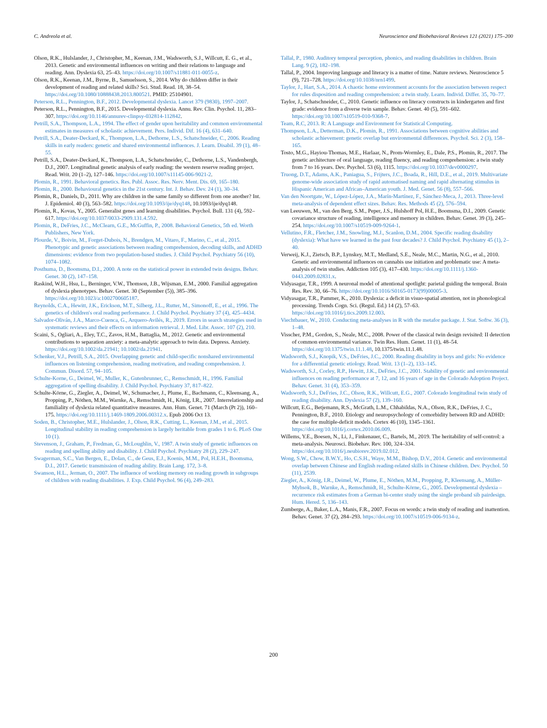C. Andreola et al. Neuroscience and Biobehavioral Reviews 121 (2021) 175–200
Olson, R.K., Hulslander, J., Christopher, M., Keenan, J.M., Wadsworth, S.J., Willcutt, E. G., et al., 2013. Genetic and environmental influences on writing and their relations to language and reading. Ann. Dyslexia 63, 25–43. https://doi.org/10.1007/s11881-011-0055-z.
Olson, R.K., Keenan, J.M., Byrne, B., Samuelsson, S., 2014. Why do children differ in their development of reading and related skills? Sci. Stud. Read. 18, 38–54. https://doi.org/10.1080/10888438.2013.800521. PMID: 25104901.
Peterson, R.L., Pennington, B.F., 2012. Developmental dyslexia. Lancet 379 (9830), 1997–2007.
Peterson, R.L., Pennington, B.F., 2015. Developmental dyslexia. Annu. Rev. Clin. Psychol. 11, 283–307. https://doi.org/10.1146/annurev-clinpsy-032814-112842.
Petrill, S.A., Thompson, L.A., 1994. The effect of gender upon heritability and common environmental estimates in measures of scholastic achievement. Pers. Individ. Dif. 16 (4), 631–640.
Petrill, S.A., Deater-Deckard, K., Thompson, L.A., Dethorne, L.S., Schatschneider, C., 2006. Reading skills in early readers: genetic and shared environmental influences. J. Learn. Disabil. 39 (1), 48–55.
Petrill, S.A., Deater-Deckard, K., Thompson, L.A., Schatschneider, C., Dethorne, L.S., Vandenbergh, D.J., 2007. Longitudinal genetic analysis of early reading: the western reserve reading project. Read. Writ. 20 (1–2), 127–146. https://doi.org/10.1007/s11145-006-9021-2.
Plomin, R., 1991. Behavioral genetics. Res. Publ. Assoc. Res. Nerv. Ment. Dis. 69, 165–180.
Plomin, R., 2000. Behavioural genetics in the 21st century. Int. J. Behav. Dev. 24 (1), 30–34.
Plomin, R., Daniels, D., 2011. Why are children in the same family so different from one another? Int. J. Epidemiol. 40 (3), 563–582. https://doi.org/10.1093/ije/dyq148, 10.1093/ije/dyq148.
Plomin, R., Kovas, Y., 2005. Generalist genes and learning disabilities. Psychol. Bull. 131 (4), 592–617. https://doi.org/10.1037/0033-2909.131.4.592.
Plomin, R., DeFries, J.C., McClearn, G.E., McGuffin, P., 2008. Behavioral Genetics, 5th ed. Worth Publishers, New York.
Plourde, V., Boivin, M., Forget-Dubois, N., Brendgen, M., Vitaro, F., Marino, C., et al., 2015. Phenotypic and genetic associations between reading comprehension, decoding skills, and ADHD dimensions: evidence from two population-based studies. J. Child Psychol. Psychiatry 56 (10), 1074–1082.
Posthuma, D., Boomsma, D.I., 2000. A note on the statistical power in extended twin designs. Behav. Genet. 30 (2), 147–158.
Raskind, W.H., Hsu, L., Berninger, V.W., Thomson, J.B., Wijsman, E.M., 2000. Familial aggregation of dyslexia phenotypes. Behav. Genet. 30 (September (5)), 385–396. https://doi.org/10.1023/a:1002700605187.
Reynolds, C.A., Hewitt, J.K., Erickson, M.T., Silberg, J.L., Rutter, M., Simonoff, E., et al., 1996. The genetics of children's oral reading performance. J. Child Psychol. Psychiatry 37 (4), 425–4434.
Salvador-Oliván, J.A., Marco-Cuenca, G., Arquero-Avilés, R., 2019. Errors in search strategies used in systematic reviews and their effects on information retrieval. J. Med. Libr. Assoc. 107 (2), 210.
Scaini, S., Ogliari, A., Eley, T.C., Zavos, H.M., Battaglia, M., 2012. Genetic and environmental contributions to separation anxiety: a meta-analytic approach to twin data. Depress. Anxiety. https://doi.org/10.1002/da.21941; 10.1002/da.21941.
Schenker, V.J., Petrill, S.A., 2015. Overlapping genetic and child-specific nonshared environmental influences on listening comprehension, reading motivation, and reading comprehension. J. Commun. Disord. 57, 94–105.
Schulte-Korne, G., Deimel, W., Muller, K., Gutenbrunner, C., Remschmidt, H., 1996. Familial aggregation of spelling disability. J. Child Psychol. Psychiatry 37, 817–822.
Schulte-Körne, G., Ziegler, A., Deimel, W., Schumacher, J., Plume, E., Bachmann, C., Kleensang, A., Propping, P., Nöthen, M.M., Warnke, A., Remschmidt, H., König, I.R., 2007. Interrelationship and familiality of dyslexia related quantitative measures. Ann. Hum. Genet. 71 (March (Pt 2)), 160–175. https://doi.org/10.1111/j.1469-1809.2006.00312.x. Epub 2006 Oct 13.
Soden, B., Christopher, M.E., Hulslander, J., Olson, R.K., Cutting, L., Keenan, J.M., et al., 2015. Longitudinal stability in reading comprehension is largely heritable from grades 1 to 6. PLoS One 10 (1).
Stevenson, J., Graham, P., Fredman, G., McLoughlin, V., 1987. A twin study of genetic influences on reading and spelling ability and disability. J. Child Psychol. Psychiatry 28 (2), 229–247.
Swagerman, S.C., Van Bergen, E., Dolan, C., de Geus, E.J., Koenis, M.M., Pol, H.E.H., Boomsma, D.I., 2017. Genetic transmission of reading ability. Brain Lang. 172, 3–8.
Swanson, H.L., Jerman, O., 2007. The influence of working memory on reading growth in subgroups of children with reading disabilities. J. Exp. Child Psychol. 96 (4), 249–283.
Tallal, P., 1980. Auditory temporal perception, phonics, and reading disabilities in children. Brain Lang. 9 (2), 182–198.
Tallal, P., 2004. Improving language and literacy is a matter of time. Nature reviews. Neuroscience 5 (9), 721–728. https://doi.org/10.1038/nrn1499.
Taylor, J., Hart, S.A., 2014. A chaotic home environment accounts for the association between respect for rules disposition and reading comprehension: a twin study. Learn. Individ. Differ. 35, 70–77.
Taylor, J., Schatschneider, C., 2010. Genetic influence on literacy constructs in kindergarten and first grade: evidence from a diverse twin sample. Behav. Genet. 40 (5), 591–602. https://doi.org/10.1007/s10519-010-9368-7.
Team, R.C, 2013. R: A Language and Environment for Statistical Computing.
Thompson, L.A., Detterman, D.K., Plomin, R., 1991. Associations between cognitive abilities and scholastic achievement: genetic overlap but environmental differences. Psychol. Sci. 2 (3), 158–165.
Tosto, M.G., Hayiou-Thomas, M.E., Harlaar, N., Prom-Wormley, E., Dale, P.S., Plomin, R., 2017. The genetic architecture of oral language, reading fluency, and reading comprehension: a twin study from 7 to 16 years. Dev. Psychol. 53 (6), 1115. https://doi.org/10.1037/dev0000297.
Truong, D.T., Adams, A.K., Paniagua, S., Frijters, J.C., Boada, R., Hill, D.E., et al., 2019. Multivariate genome-wide association study of rapid automatised naming and rapid alternating stimulus in Hispanic American and African–American youth. J. Med. Genet. 56 (8), 557–566.
Van den Noortgate, W., López-López, J.A., Marín-Martínez, F., Sánchez-Meca, J., 2013. Three-level meta-analysis of dependent effect sizes. Behav. Res. Methods 45 (2), 576–594.
van Leeuwen, M., van den Berg, S.M., Peper, J.S., Hulshoff Pol, H.E., Boomsma, D.I., 2009. Genetic covariance structure of reading, intelligence and memory in children. Behav. Genet. 39 (3), 245–254. https://doi.org/10.1007/s10519-009-9264-1.
Vellutino, F.R., Fletcher, J.M., Snowling, M.J., Scanlon, D.M., 2004. Specific reading disability (dyslexia): What have we learned in the past four decades? J. Child Psychol. Psychiatry 45 (1), 2–40.
Verweij, K.J., Zietsch, B.P., Lynskey, M.T., Medland, S.E., Neale, M.C., Martin, N.G., et al., 2010. Genetic and environmental influences on cannabis use initiation and problematic use: A meta-analysis of twin studies. Addiction 105 (3), 417–430. https://doi.org/10.1111/j.1360-0443.2009.02831.x.
Vidyasagar, T.R., 1999. A neuronal model of attentional spotlight: parietal guiding the temporal. Brain Res. Rev. 30, 66–76. https://doi.org/10.1016/S0165-0173(99)00005-3.
Vidyasagar, T.R., Pammer, K., 2010. Dyslexia: a deficit in visuo-spatial attention, not in phonological processing. Trends Cogn. Sci. (Regul. Ed.) 14 (2), 57–63. https://doi.org/10.1016/j.tics.2009.12.003.
Viechtbauer, W., 2010. Conducting meta-analyses in R with the metafor package. J. Stat. Softw. 36 (3), 1–48.
Visscher, P.M., Gordon, S., Neale, M.C., 2008. Power of the classical twin design revisited: II detection of common environmental variance. Twin Res. Hum. Genet. 11 (1), 48–54. https://doi.org/10.1375/twin.11.1.48, 10.1375/twin.11.1.48.
Wadsworth, S.J., Knopik, V.S., DeFries, J.C., 2000. Reading disability in boys and girls: No evidence for a differential genetic etiology. Read. Writ. 13 (1–2), 133–145.
Wadsworth, S.J., Corley, R.P., Hewitt, J.K., DeFries, J.C., 2001. Stability of genetic and environmental influences on reading performance at 7, 12, and 16 years of age in the Colorado Adoption Project. Behav. Genet. 31 (4), 353–359.
Wadsworth, S.J., DeFries, J.C., Olson, R.K., Willcutt, E.G., 2007. Colorado longitudinal twin study of reading disability. Ann. Dyslexia 57 (2), 139–160.
Willcutt, E.G., Betjemann, R.S., McGrath, L.M., Chhabildas, N.A., Olson, R.K., DeFries, J. C., Pennington, B.F., 2010. Etiology and neuropsychology of comorbidity between RD and ADHD: the case for multiple-deficit models. Cortex 46 (10), 1345–1361. https://doi.org/10.1016/j.cortex.2010.06.009.
Willems, Y.E., Boesen, N., Li, J., Finkenauer, C., Bartels, M., 2019. The heritability of self-control: a meta-analysis. Neurosci. Biobehav. Rev. 100, 324–334. https://doi.org/10.1016/j.neubiorev.2019.02.012.
Wong, S.W., Chow, B.W.Y., Ho, C.S.H., Waye, M.M., Bishop, D.V., 2014. Genetic and environmental overlap between Chinese and English reading-related skills in Chinese children. Dev. Psychol. 50 (11), 2539.
Ziegler, A., König, I.R., Deimel, W., Plume, E., Nöthen, M.M., Propping, P., Kleensang, A., Müller-Myhsok, B., Warnke, A., Remschmidt, H., Schulte-Körne, G., 2005. Developmental dyslexia – recurrence risk estimates from a German bi-center study using the single proband sib pairdesign. Hum. Hered. 5, 136–143.
Zumberge, A., Baker, L.A., Manis, F.R., 2007. Focus on words: a twin study of reading and inattention. Behav. Genet. 37 (2), 284–293. https://doi.org/10.1007/s10519-006-9134-z.
200